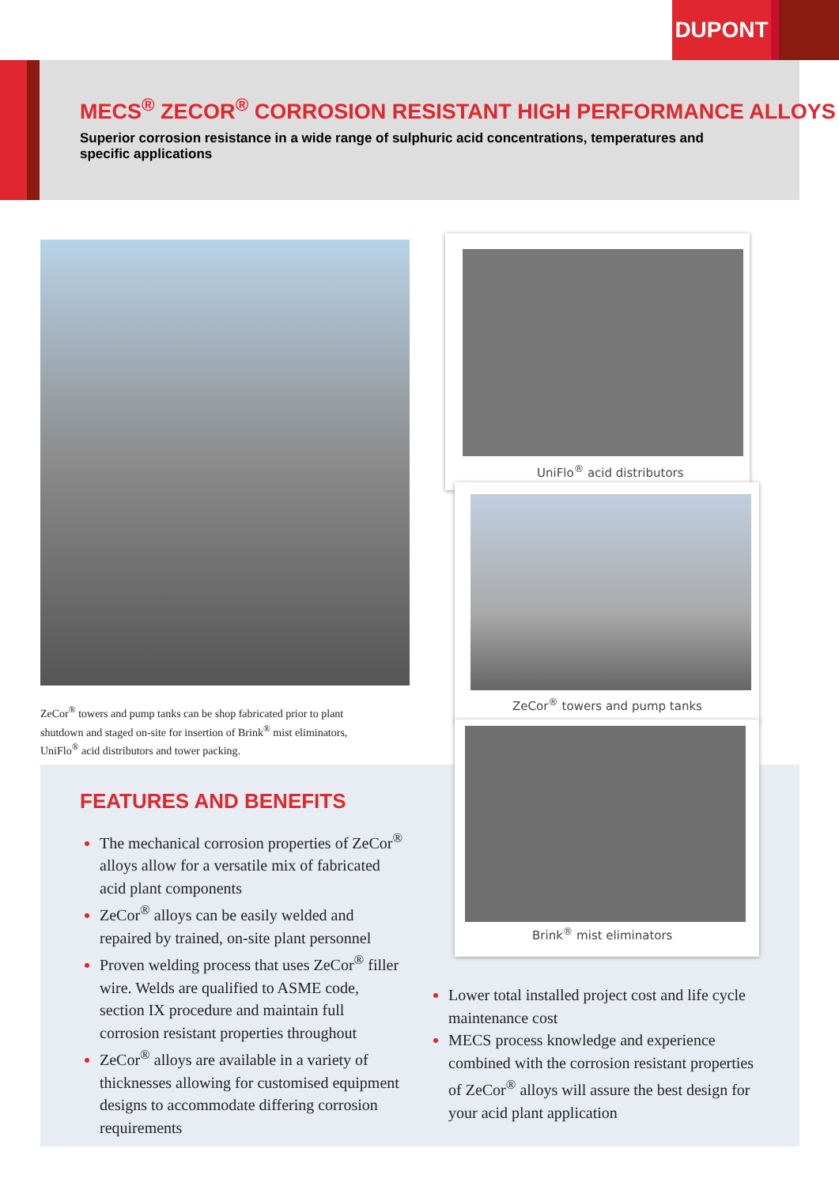DUPONT
MECS<sup>®</sup> ZECOR<sup>®</sup> CORROSION RESISTANT HIGH PERFORMANCE ALLOYS
Superior corrosion resistance in a wide range of sulphuric acid concentrations, temperatures and specific applications
ZeCor<sup>®</sup> towers and pump tanks can be shop fabricated prior to plant shutdown and staged on-site for insertion of Brink<sup>®</sup> mist eliminators, UniFlo<sup>®</sup> acid distributors and tower packing.
UniFlo<sup>®</sup> acid distributors
ZeCor<sup>®</sup> towers and pump tanks
Brink<sup>®</sup> mist eliminators
FEATURES AND BENEFITS
The mechanical corrosion properties of ZeCor<sup>®</sup> alloys allow for a versatile mix of fabricated acid plant components
ZeCor<sup>®</sup> alloys can be easily welded and repaired by trained, on-site plant personnel
Proven welding process that uses ZeCor<sup>®</sup> filler wire. Welds are qualified to ASME code, section IX procedure and maintain full corrosion resistant properties throughout
ZeCor<sup>®</sup> alloys are available in a variety of thicknesses allowing for customised equipment designs to accommodate differing corrosion requirements
Lower total installed project cost and life cycle maintenance cost
MECS process knowledge and experience combined with the corrosion resistant properties of ZeCor<sup>®</sup> alloys will assure the best design for your acid plant application